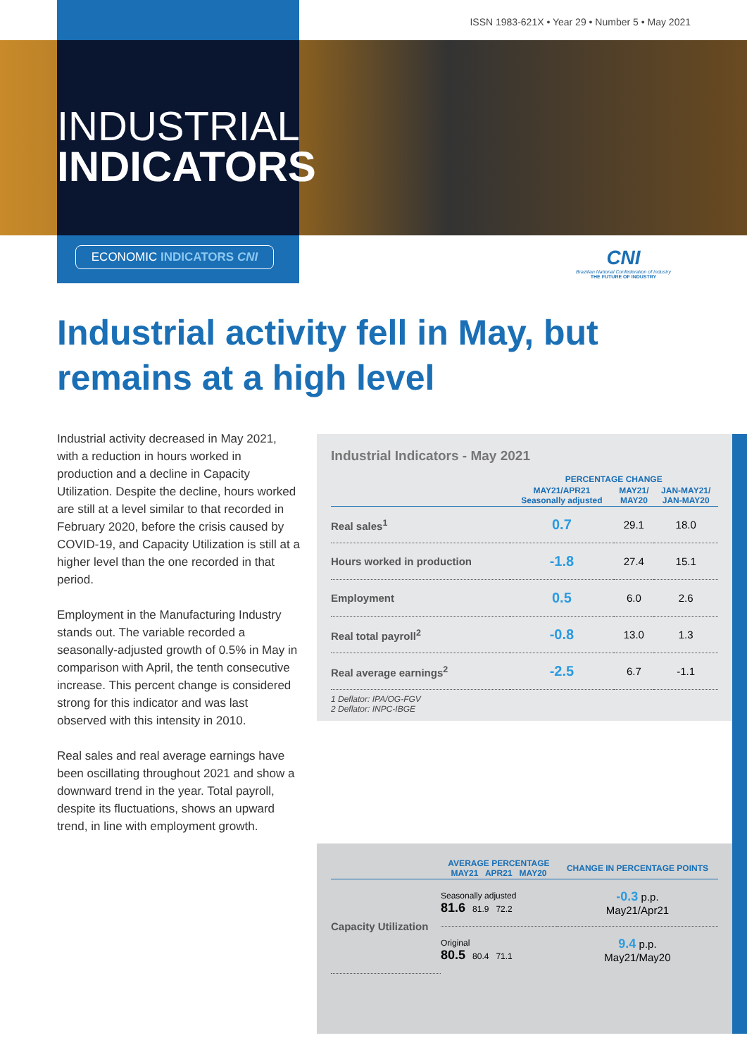ISSN 1983-621X • Year 29 • Number 5 • May 2021
INDUSTRIAL
INDICATORS
ECONOMIC INDICATORS CNI
CNI
Brazilian National Confederation of Industry
THE FUTURE OF INDUSTRY
Industrial activity fell in May, but remains at a high level
Industrial activity decreased in May 2021, with a reduction in hours worked in production and a decline in Capacity Utilization. Despite the decline, hours worked are still at a level similar to that recorded in February 2020, before the crisis caused by COVID-19, and Capacity Utilization is still at a higher level than the one recorded in that period.
Employment in the Manufacturing Industry stands out. The variable recorded a seasonally-adjusted growth of 0.5% in May in comparison with April, the tenth consecutive increase. This percent change is considered strong for this indicator and was last observed with this intensity in 2010.
Real sales and real average earnings have been oscillating throughout 2021 and show a downward trend in the year. Total payroll, despite its fluctuations, shows an upward trend, in line with employment growth.
Industrial Indicators - May 2021
| | PERCENTAGE CHANGE | | |
| --- | --- | --- | --- |
| | MAY21/APR21 Seasonally adjusted | MAY21/ MAY20 | JAN-MAY21/ JAN-MAY20 |
| Real sales<sup>1</sup> | 0.7 | 29.1 | 18.0 |
| Hours worked in production | -1.8 | 27.4 | 15.1 |
| Employment | 0.5 | 6.0 | 2.6 |
| Real total payroll<sup>2</sup> | -0.8 | 13.0 | 1.3 |
| Real average earnings<sup>2</sup> | -2.5 | 6.7 | -1.1 |
1 Deflator: IPA/OG-FGV
2 Deflator: INPC-IBGE
| | AVERAGE PERCENTAGE MAY21 APR21 MAY20 | CHANGE IN PERCENTAGE POINTS |
| --- | --- | --- |
| Capacity Utilization | Seasonally adjusted 81.6 81.9 72.2 | -0.3 p.p. May21/Apr21 |
| | Original 80.5 80.4 71.1 | 9.4 p.p. May21/May20 |